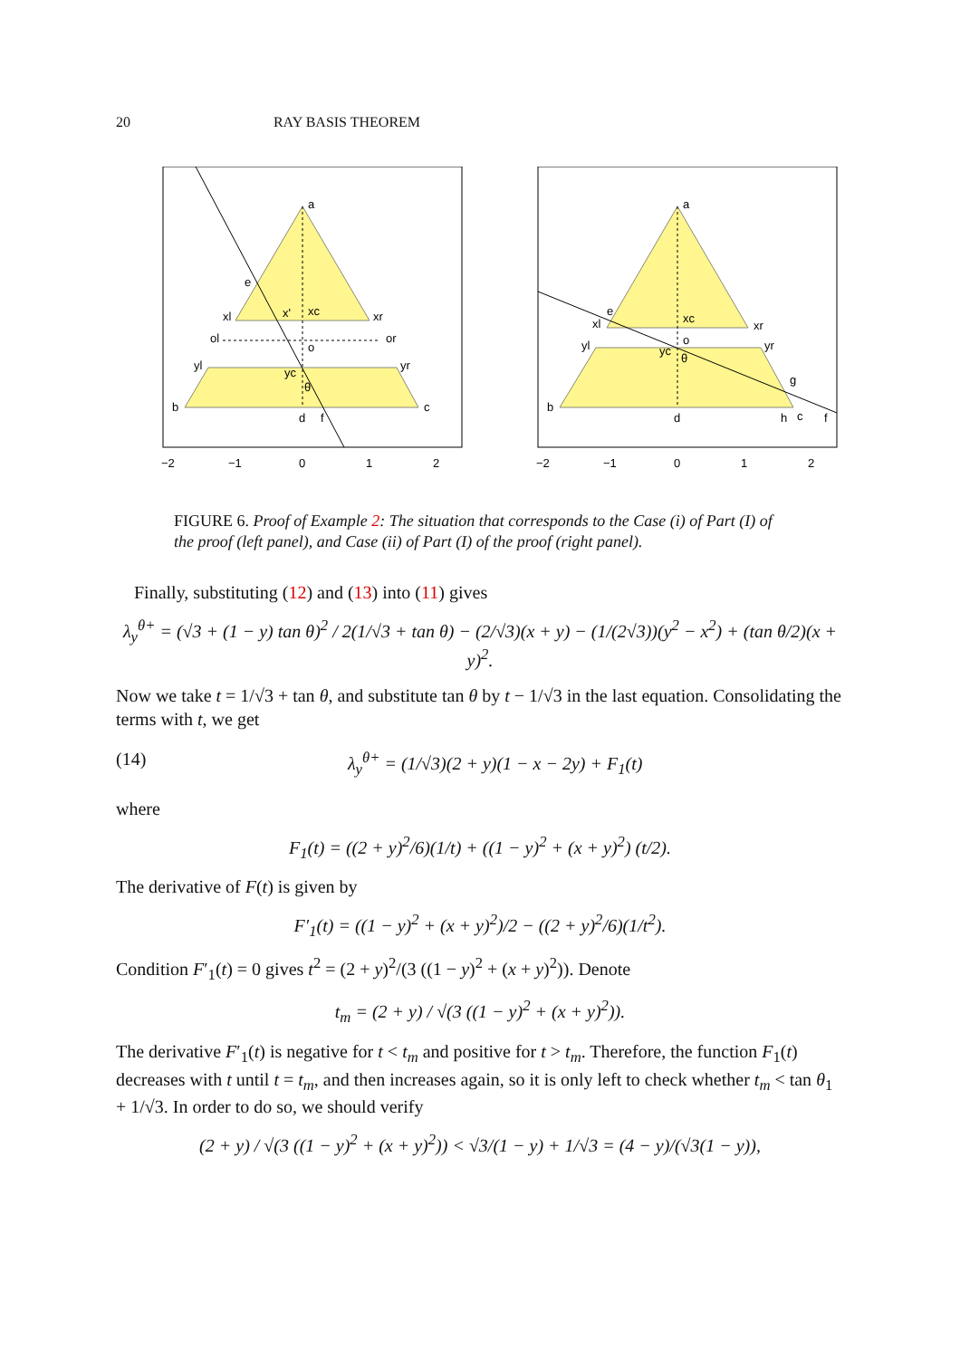20 RAY BASIS THEOREM
a
e
xl
x'
xc
xr
ol
o
or
yl
yc
θ
yr
b
d
f
c
−2
−1
0
1
2
a
e
xl
xc
xr
o
yl
yc
θ
yr
g
b
d
h
c
f
−2
−1
0
1
2
FIGURE 6. Proof of Example 2: The situation that corresponds to the Case (i) of Part (I) of the proof (left panel), and Case (ii) of Part (I) of the proof (right panel).
Finally, substituting (12) and (13) into (11) gives
λ<sub>y</sub><sup>θ+</sup> = (√3 + (1 − y) tan θ)<sup>2</sup> / 2(1/√3 + tan θ) − (2/√3)(x + y) − (1/(2√3))(y<sup>2</sup> − x<sup>2</sup>) + (tan θ/2)(x + y)<sup>2</sup>.
Now we take t = 1/√3 + tan θ, and substitute tan θ by t − 1/√3 in the last equation. Consolidating the terms with t, we get
(14) λ<sub>y</sub><sup>θ+</sup> = (1/√3)(2 + y)(1 − x − 2y) + F<sub>1</sub>(t)
where
F<sub>1</sub>(t) = ((2 + y)<sup>2</sup>/6)(1/t) + ((1 − y)<sup>2</sup> + (x + y)<sup>2</sup>) (t/2).
The derivative of F(t) is given by
F′<sub>1</sub>(t) = ((1 − y)<sup>2</sup> + (x + y)<sup>2</sup>)/2 − ((2 + y)<sup>2</sup>/6)(1/t<sup>2</sup>).
Condition F′<sub>1</sub>(t) = 0 gives t<sup>2</sup> = (2 + y)<sup>2</sup>/(3 ((1 − y)<sup>2</sup> + (x + y)<sup>2</sup>)). Denote
t<sub>m</sub> = (2 + y) / √(3 ((1 − y)<sup>2</sup> + (x + y)<sup>2</sup>)).
The derivative F′<sub>1</sub>(t) is negative for t < t<sub>m</sub> and positive for t > t<sub>m</sub>. Therefore, the function F<sub>1</sub>(t) decreases with t until t = t<sub>m</sub>, and then increases again, so it is only left to check whether t<sub>m</sub> < tan θ<sub>1</sub> + 1/√3. In order to do so, we should verify
(2 + y) / √(3 ((1 − y)<sup>2</sup> + (x + y)<sup>2</sup>)) < √3/(1 − y) + 1/√3 = (4 − y)/(√3(1 − y)),